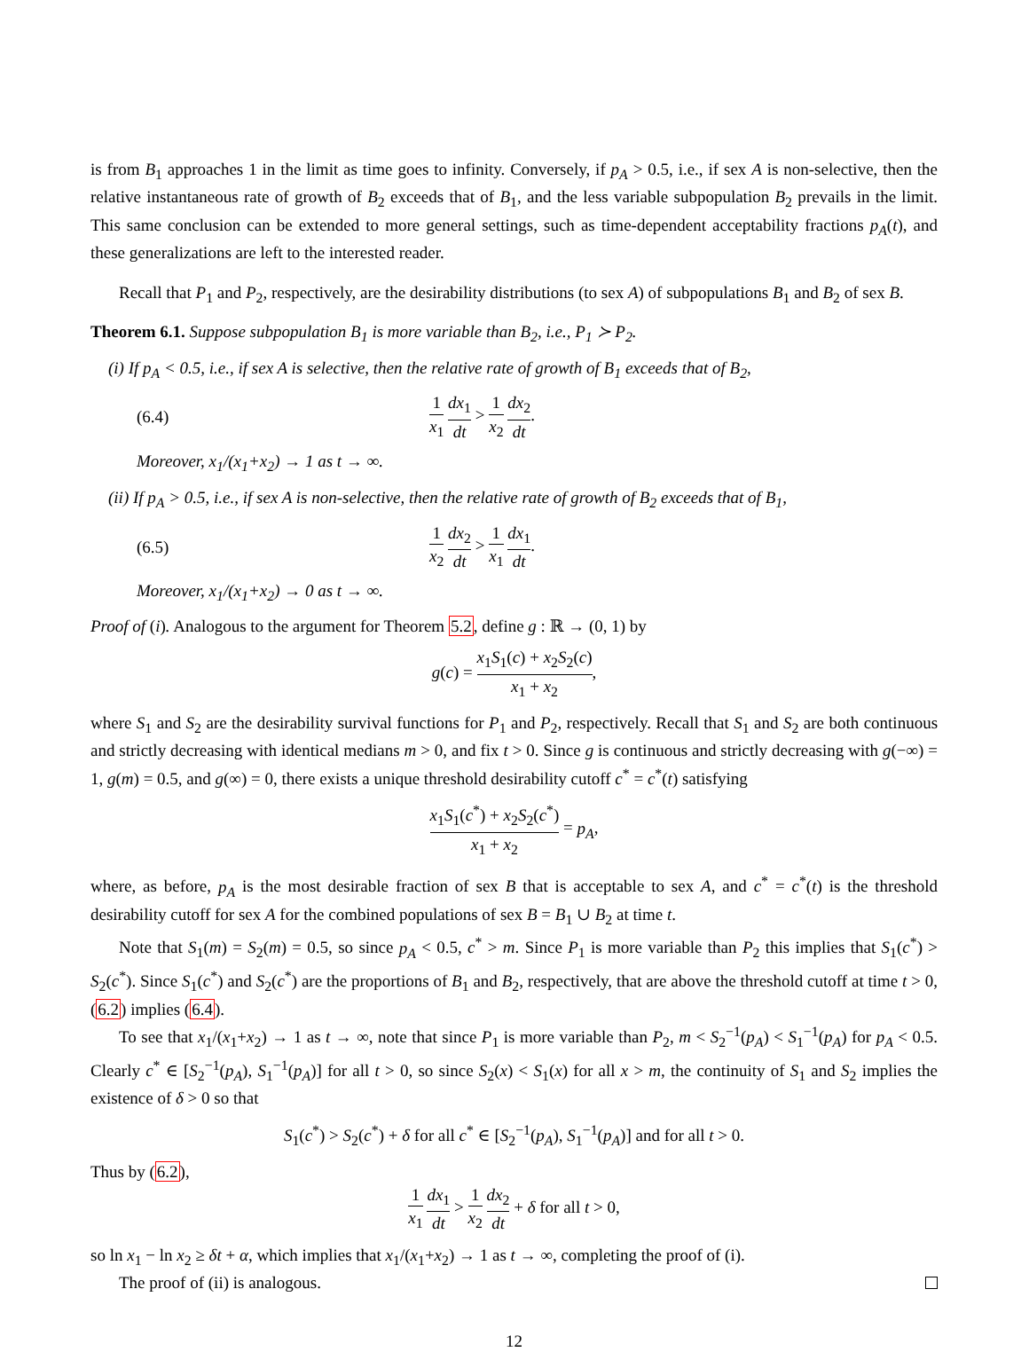is from B<sub>1</sub> approaches 1 in the limit as time goes to infinity. Conversely, if p<sub>A</sub> > 0.5, i.e., if sex A is non-selective, then the relative instantaneous rate of growth of B<sub>2</sub> exceeds that of B<sub>1</sub>, and the less variable subpopulation B<sub>2</sub> prevails in the limit. This same conclusion can be extended to more general settings, such as time-dependent acceptability fractions p<sub>A</sub>(t), and these generalizations are left to the interested reader.
Recall that P<sub>1</sub> and P<sub>2</sub>, respectively, are the desirability distributions (to sex A) of subpopulations B<sub>1</sub> and B<sub>2</sub> of sex B.
Theorem 6.1. Suppose subpopulation B<sub>1</sub> is more variable than B<sub>2</sub>, i.e., P<sub>1</sub> ≻ P<sub>2</sub>.
(i) If p<sub>A</sub> < 0.5, i.e., if sex A is selective, then the relative rate of growth of B<sub>1</sub> exceeds that of B<sub>2</sub>,
(6.4) 1 x<sub>1</sub> dx<sub>1</sub> dt > 1 x<sub>2</sub> dx<sub>2</sub> dt.
Moreover, x<sub>1</sub>/(x<sub>1</sub>+x<sub>2</sub>) → 1 as t → ∞.
(ii) If p<sub>A</sub> > 0.5, i.e., if sex A is non-selective, then the relative rate of growth of B<sub>2</sub> exceeds that of B<sub>1</sub>,
(6.5) 1 x<sub>2</sub> dx<sub>2</sub> dt > 1 x<sub>1</sub> dx<sub>1</sub> dt.
Moreover, x<sub>1</sub>/(x<sub>1</sub>+x<sub>2</sub>) → 0 as t → ∞.
Proof of (i). Analogous to the argument for Theorem 5.2, define g : ℝ → (0, 1) by
g(c) = x<sub>1</sub>S<sub>1</sub>(c) + x<sub>2</sub>S<sub>2</sub>(c) x<sub>1</sub> + x<sub>2</sub>,
where S<sub>1</sub> and S<sub>2</sub> are the desirability survival functions for P<sub>1</sub> and P<sub>2</sub>, respectively. Recall that S<sub>1</sub> and S<sub>2</sub> are both continuous and strictly decreasing with identical medians m > 0, and fix t > 0. Since g is continuous and strictly decreasing with g(−∞) = 1, g(m) = 0.5, and g(∞) = 0, there exists a unique threshold desirability cutoff c<sup>*</sup> = c<sup>*</sup>(t) satisfying
x<sub>1</sub>S<sub>1</sub>(c<sup>*</sup>) + x<sub>2</sub>S<sub>2</sub>(c<sup>*</sup>) x<sub>1</sub> + x<sub>2</sub> = p<sub>A</sub>,
where, as before, p<sub>A</sub> is the most desirable fraction of sex B that is acceptable to sex A, and c<sup>*</sup> = c<sup>*</sup>(t) is the threshold desirability cutoff for sex A for the combined populations of sex B = B<sub>1</sub> ∪ B<sub>2</sub> at time t.
Note that S<sub>1</sub>(m) = S<sub>2</sub>(m) = 0.5, so since p<sub>A</sub> < 0.5, c<sup>*</sup> > m. Since P<sub>1</sub> is more variable than P<sub>2</sub> this implies that S<sub>1</sub>(c<sup>*</sup>) > S<sub>2</sub>(c<sup>*</sup>). Since S<sub>1</sub>(c<sup>*</sup>) and S<sub>2</sub>(c<sup>*</sup>) are the proportions of B<sub>1</sub> and B<sub>2</sub>, respectively, that are above the threshold cutoff at time t > 0, (6.2) implies (6.4).
To see that x<sub>1</sub>/(x<sub>1</sub>+x<sub>2</sub>) → 1 as t → ∞, note that since P<sub>1</sub> is more variable than P<sub>2</sub>, m < S<sub>2</sub><sup>−1</sup>(p<sub>A</sub>) < S<sub>1</sub><sup>−1</sup>(p<sub>A</sub>) for p<sub>A</sub> < 0.5. Clearly c<sup>*</sup> ∈ [S<sub>2</sub><sup>−1</sup>(p<sub>A</sub>), S<sub>1</sub><sup>−1</sup>(p<sub>A</sub>)] for all t > 0, so since S<sub>2</sub>(x) < S<sub>1</sub>(x) for all x > m, the continuity of S<sub>1</sub> and S<sub>2</sub> implies the existence of δ > 0 so that
S<sub>1</sub>(c<sup>*</sup>) > S<sub>2</sub>(c<sup>*</sup>) + δ for all c<sup>*</sup> ∈ [S<sub>2</sub><sup>−1</sup>(p<sub>A</sub>), S<sub>1</sub><sup>−1</sup>(p<sub>A</sub>)] and for all t > 0.
Thus by (6.2),
1 x<sub>1</sub> dx<sub>1</sub> dt > 1 x<sub>2</sub> dx<sub>2</sub> dt + δ for all t > 0,
so ln x<sub>1</sub> − ln x<sub>2</sub> ≥ δt + α, which implies that x<sub>1</sub>/(x<sub>1</sub>+x<sub>2</sub>) → 1 as t → ∞, completing the proof of (i).
The proof of (ii) is analogous.
12